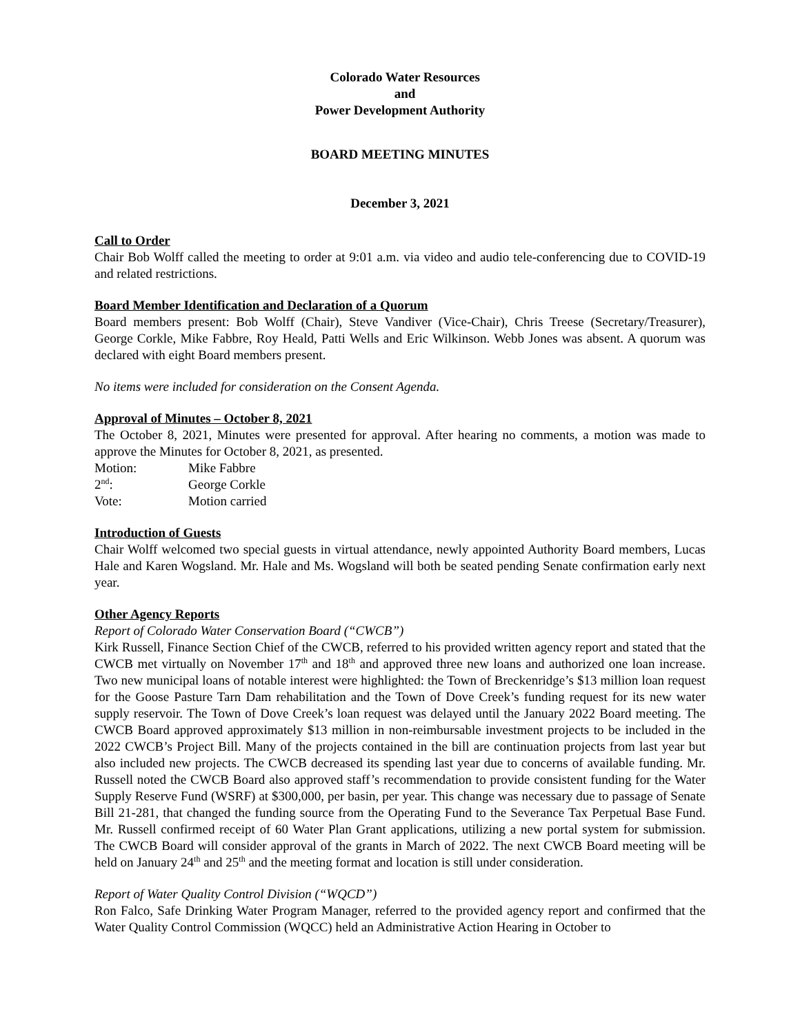Colorado Water Resources
and
Power Development Authority
BOARD MEETING MINUTES
December 3, 2021
Call to Order
Chair Bob Wolff called the meeting to order at 9:01 a.m. via video and audio tele-conferencing due to COVID-19 and related restrictions.
Board Member Identification and Declaration of a Quorum
Board members present: Bob Wolff (Chair), Steve Vandiver (Vice-Chair), Chris Treese (Secretary/Treasurer), George Corkle, Mike Fabbre, Roy Heald, Patti Wells and Eric Wilkinson. Webb Jones was absent. A quorum was declared with eight Board members present.
No items were included for consideration on the Consent Agenda.
Approval of Minutes – October 8, 2021
The October 8, 2021, Minutes were presented for approval. After hearing no comments, a motion was made to approve the Minutes for October 8, 2021, as presented.
Motion: Mike Fabbre
2<sup>nd</sup>: George Corkle
Vote: Motion carried
Introduction of Guests
Chair Wolff welcomed two special guests in virtual attendance, newly appointed Authority Board members, Lucas Hale and Karen Wogsland. Mr. Hale and Ms. Wogsland will both be seated pending Senate confirmation early next year.
Other Agency Reports
Report of Colorado Water Conservation Board (“CWCB”)
Kirk Russell, Finance Section Chief of the CWCB, referred to his provided written agency report and stated that the CWCB met virtually on November 17<sup>th</sup> and 18<sup>th</sup> and approved three new loans and authorized one loan increase. Two new municipal loans of notable interest were highlighted: the Town of Breckenridge’s $13 million loan request for the Goose Pasture Tarn Dam rehabilitation and the Town of Dove Creek’s funding request for its new water supply reservoir. The Town of Dove Creek’s loan request was delayed until the January 2022 Board meeting. The CWCB Board approved approximately $13 million in non-reimbursable investment projects to be included in the 2022 CWCB’s Project Bill. Many of the projects contained in the bill are continuation projects from last year but also included new projects. The CWCB decreased its spending last year due to concerns of available funding. Mr. Russell noted the CWCB Board also approved staff’s recommendation to provide consistent funding for the Water Supply Reserve Fund (WSRF) at $300,000, per basin, per year. This change was necessary due to passage of Senate Bill 21-281, that changed the funding source from the Operating Fund to the Severance Tax Perpetual Base Fund. Mr. Russell confirmed receipt of 60 Water Plan Grant applications, utilizing a new portal system for submission. The CWCB Board will consider approval of the grants in March of 2022. The next CWCB Board meeting will be held on January 24<sup>th</sup> and 25<sup>th</sup> and the meeting format and location is still under consideration.
Report of Water Quality Control Division (“WQCD”)
Ron Falco, Safe Drinking Water Program Manager, referred to the provided agency report and confirmed that the Water Quality Control Commission (WQCC) held an Administrative Action Hearing in October to